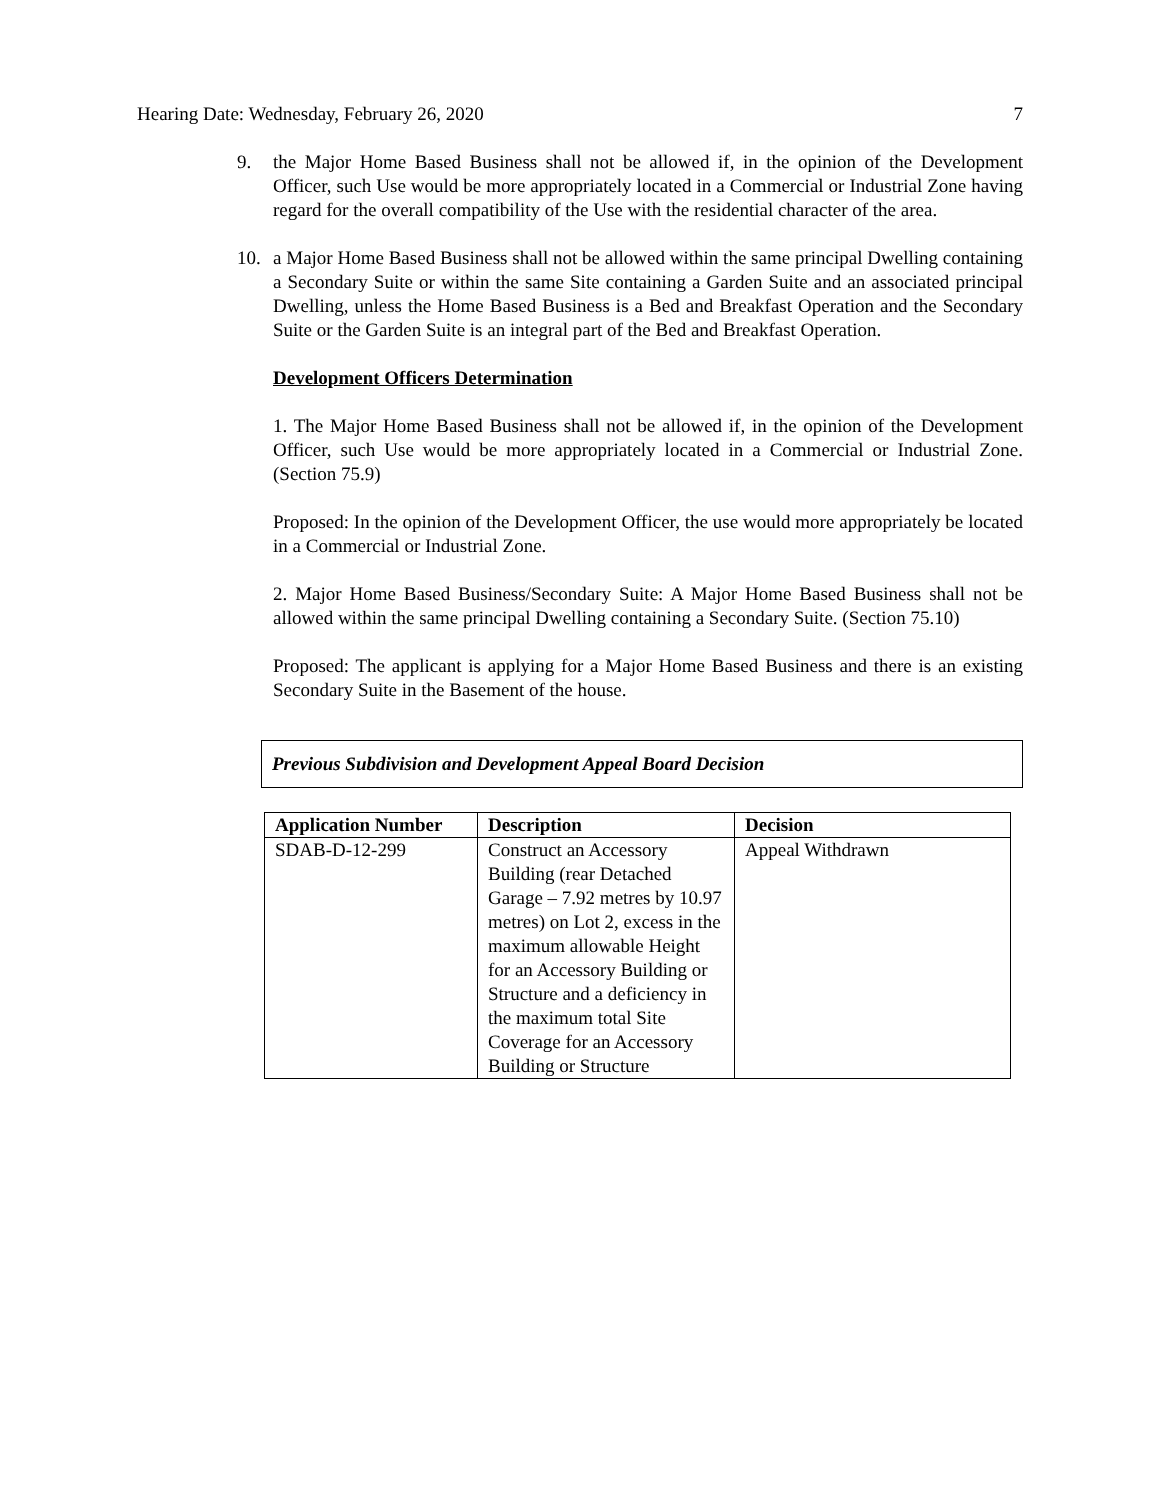Hearing Date: Wednesday, February 26, 2020 7
9. the Major Home Based Business shall not be allowed if, in the opinion of the Development Officer, such Use would be more appropriately located in a Commercial or Industrial Zone having regard for the overall compatibility of the Use with the residential character of the area.
10. a Major Home Based Business shall not be allowed within the same principal Dwelling containing a Secondary Suite or within the same Site containing a Garden Suite and an associated principal Dwelling, unless the Home Based Business is a Bed and Breakfast Operation and the Secondary Suite or the Garden Suite is an integral part of the Bed and Breakfast Operation.
Development Officers Determination
1. The Major Home Based Business shall not be allowed if, in the opinion of the Development Officer, such Use would be more appropriately located in a Commercial or Industrial Zone. (Section 75.9)
Proposed: In the opinion of the Development Officer, the use would more appropriately be located in a Commercial or Industrial Zone.
2. Major Home Based Business/Secondary Suite: A Major Home Based Business shall not be allowed within the same principal Dwelling containing a Secondary Suite. (Section 75.10)
Proposed: The applicant is applying for a Major Home Based Business and there is an existing Secondary Suite in the Basement of the house.
Previous Subdivision and Development Appeal Board Decision
| Application Number | Description | Decision |
| --- | --- | --- |
| SDAB-D-12-299 | Construct an Accessory Building (rear Detached Garage – 7.92 metres by 10.97 metres) on Lot 2, excess in the maximum allowable Height for an Accessory Building or Structure and a deficiency in the maximum total Site Coverage for an Accessory Building or Structure | Appeal Withdrawn |